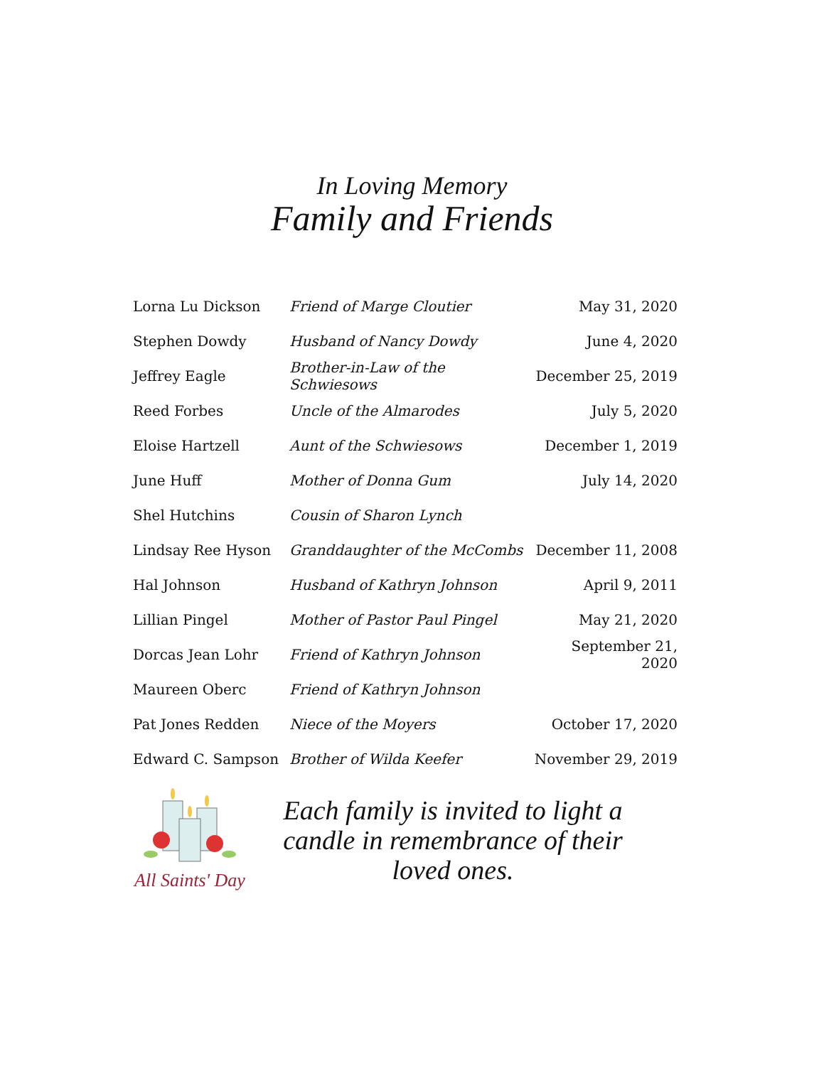In Loving Memory
Family and Friends
| Lorna Lu Dickson | Friend of Marge Cloutier | May 31, 2020 |
| Stephen Dowdy | Husband of Nancy Dowdy | June 4, 2020 |
| Jeffrey Eagle | Brother-in-Law of the Schwiesows | December 25, 2019 |
| Reed Forbes | Uncle of the Almarodes | July 5, 2020 |
| Eloise Hartzell | Aunt of the Schwiesows | December 1, 2019 |
| June Huff | Mother of Donna Gum | July 14, 2020 |
| Shel Hutchins | Cousin of Sharon Lynch | |
| Lindsay Ree Hyson | Granddaughter of the McCombs | December 11, 2008 |
| Hal Johnson | Husband of Kathryn Johnson | April 9, 2011 |
| Lillian Pingel | Mother of Pastor Paul Pingel | May 21, 2020 |
| Dorcas Jean Lohr | Friend of Kathryn Johnson | September 21, 2020 |
| Maureen Oberc | Friend of Kathryn Johnson | |
| Pat Jones Redden | Niece of the Moyers | October 17, 2020 |
| Edward C. Sampson | Brother of Wilda Keefer | November 29, 2019 |
All Saints' Day
Each family is invited to light a candle in remembrance of their loved ones.